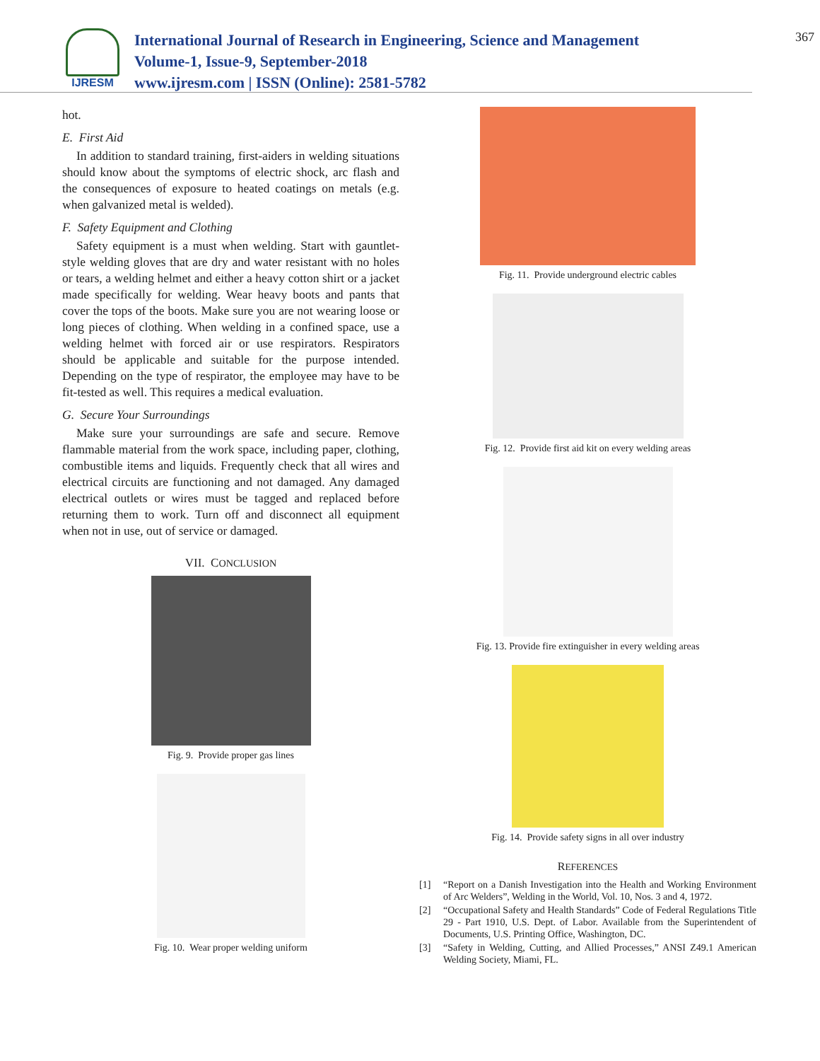IJRESM
International Journal of Research in Engineering, Science and Management
Volume-1, Issue-9, September-2018
www.ijresm.com | ISSN (Online): 2581-5782
367
hot.
E. First Aid
In addition to standard training, first-aiders in welding situations should know about the symptoms of electric shock, arc flash and the consequences of exposure to heated coatings on metals (e.g. when galvanized metal is welded).
F. Safety Equipment and Clothing
Safety equipment is a must when welding. Start with gauntlet-style welding gloves that are dry and water resistant with no holes or tears, a welding helmet and either a heavy cotton shirt or a jacket made specifically for welding. Wear heavy boots and pants that cover the tops of the boots. Make sure you are not wearing loose or long pieces of clothing. When welding in a confined space, use a welding helmet with forced air or use respirators. Respirators should be applicable and suitable for the purpose intended. Depending on the type of respirator, the employee may have to be fit-tested as well. This requires a medical evaluation.
G. Secure Your Surroundings
Make sure your surroundings are safe and secure. Remove flammable material from the work space, including paper, clothing, combustible items and liquids. Frequently check that all wires and electrical circuits are functioning and not damaged. Any damaged electrical outlets or wires must be tagged and replaced before returning them to work. Turn off and disconnect all equipment when not in use, out of service or damaged.
VII. CONCLUSION
Fig. 9. Provide proper gas lines
Fig. 10. Wear proper welding uniform
Fig. 11. Provide underground electric cables
Fig. 12. Provide first aid kit on every welding areas
Fig. 13. Provide fire extinguisher in every welding areas
Fig. 14. Provide safety signs in all over industry
REFERENCES
[1] “Report on a Danish Investigation into the Health and Working Environment of Arc Welders”, Welding in the World, Vol. 10, Nos. 3 and 4, 1972.
[2] “Occupational Safety and Health Standards” Code of Federal Regulations Title 29 - Part 1910, U.S. Dept. of Labor. Available from the Superintendent of Documents, U.S. Printing Office, Washington, DC.
[3] “Safety in Welding, Cutting, and Allied Processes,” ANSI Z49.1 American Welding Society, Miami, FL.